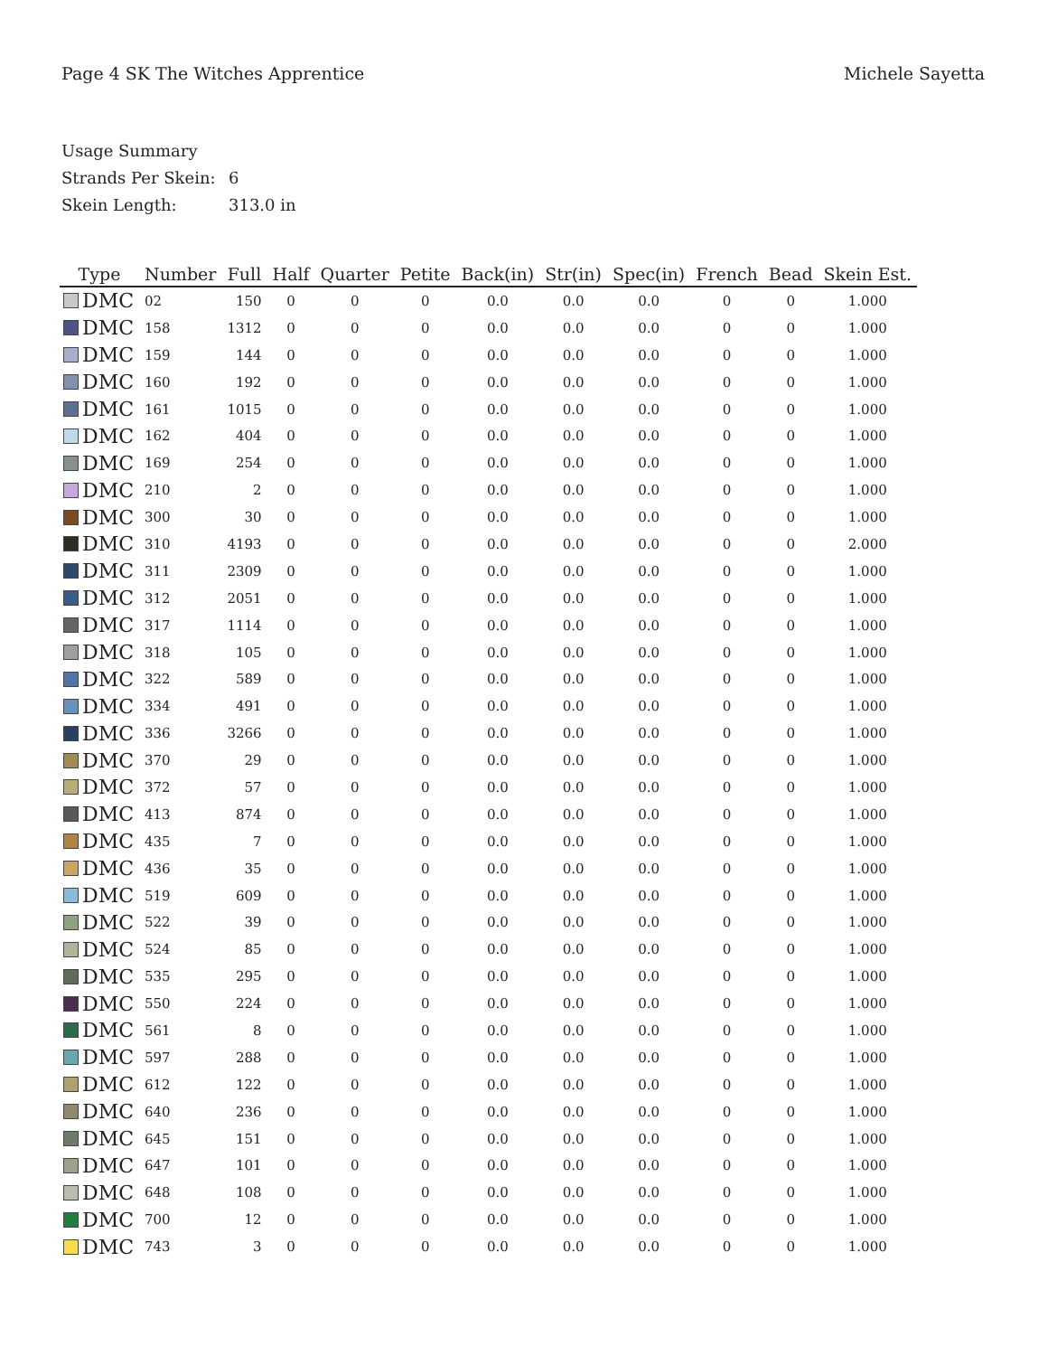Page 4 SK The Witches Apprentice
Michele Sayetta
Usage Summary
Strands Per Skein: 6
Skein Length: 313.0 in
| Type | Number | Full | Half | Quarter | Petite | Back(in) | Str(in) | Spec(in) | French | Bead | Skein Est. |
| --- | --- | --- | --- | --- | --- | --- | --- | --- | --- | --- | --- |
| DMC | 02 | 150 | 0 | 0 | 0 | 0.0 | 0.0 | 0.0 | 0 | 0 | 1.000 |
| DMC | 158 | 1312 | 0 | 0 | 0 | 0.0 | 0.0 | 0.0 | 0 | 0 | 1.000 |
| DMC | 159 | 144 | 0 | 0 | 0 | 0.0 | 0.0 | 0.0 | 0 | 0 | 1.000 |
| DMC | 160 | 192 | 0 | 0 | 0 | 0.0 | 0.0 | 0.0 | 0 | 0 | 1.000 |
| DMC | 161 | 1015 | 0 | 0 | 0 | 0.0 | 0.0 | 0.0 | 0 | 0 | 1.000 |
| DMC | 162 | 404 | 0 | 0 | 0 | 0.0 | 0.0 | 0.0 | 0 | 0 | 1.000 |
| DMC | 169 | 254 | 0 | 0 | 0 | 0.0 | 0.0 | 0.0 | 0 | 0 | 1.000 |
| DMC | 210 | 2 | 0 | 0 | 0 | 0.0 | 0.0 | 0.0 | 0 | 0 | 1.000 |
| DMC | 300 | 30 | 0 | 0 | 0 | 0.0 | 0.0 | 0.0 | 0 | 0 | 1.000 |
| DMC | 310 | 4193 | 0 | 0 | 0 | 0.0 | 0.0 | 0.0 | 0 | 0 | 2.000 |
| DMC | 311 | 2309 | 0 | 0 | 0 | 0.0 | 0.0 | 0.0 | 0 | 0 | 1.000 |
| DMC | 312 | 2051 | 0 | 0 | 0 | 0.0 | 0.0 | 0.0 | 0 | 0 | 1.000 |
| DMC | 317 | 1114 | 0 | 0 | 0 | 0.0 | 0.0 | 0.0 | 0 | 0 | 1.000 |
| DMC | 318 | 105 | 0 | 0 | 0 | 0.0 | 0.0 | 0.0 | 0 | 0 | 1.000 |
| DMC | 322 | 589 | 0 | 0 | 0 | 0.0 | 0.0 | 0.0 | 0 | 0 | 1.000 |
| DMC | 334 | 491 | 0 | 0 | 0 | 0.0 | 0.0 | 0.0 | 0 | 0 | 1.000 |
| DMC | 336 | 3266 | 0 | 0 | 0 | 0.0 | 0.0 | 0.0 | 0 | 0 | 1.000 |
| DMC | 370 | 29 | 0 | 0 | 0 | 0.0 | 0.0 | 0.0 | 0 | 0 | 1.000 |
| DMC | 372 | 57 | 0 | 0 | 0 | 0.0 | 0.0 | 0.0 | 0 | 0 | 1.000 |
| DMC | 413 | 874 | 0 | 0 | 0 | 0.0 | 0.0 | 0.0 | 0 | 0 | 1.000 |
| DMC | 435 | 7 | 0 | 0 | 0 | 0.0 | 0.0 | 0.0 | 0 | 0 | 1.000 |
| DMC | 436 | 35 | 0 | 0 | 0 | 0.0 | 0.0 | 0.0 | 0 | 0 | 1.000 |
| DMC | 519 | 609 | 0 | 0 | 0 | 0.0 | 0.0 | 0.0 | 0 | 0 | 1.000 |
| DMC | 522 | 39 | 0 | 0 | 0 | 0.0 | 0.0 | 0.0 | 0 | 0 | 1.000 |
| DMC | 524 | 85 | 0 | 0 | 0 | 0.0 | 0.0 | 0.0 | 0 | 0 | 1.000 |
| DMC | 535 | 295 | 0 | 0 | 0 | 0.0 | 0.0 | 0.0 | 0 | 0 | 1.000 |
| DMC | 550 | 224 | 0 | 0 | 0 | 0.0 | 0.0 | 0.0 | 0 | 0 | 1.000 |
| DMC | 561 | 8 | 0 | 0 | 0 | 0.0 | 0.0 | 0.0 | 0 | 0 | 1.000 |
| DMC | 597 | 288 | 0 | 0 | 0 | 0.0 | 0.0 | 0.0 | 0 | 0 | 1.000 |
| DMC | 612 | 122 | 0 | 0 | 0 | 0.0 | 0.0 | 0.0 | 0 | 0 | 1.000 |
| DMC | 640 | 236 | 0 | 0 | 0 | 0.0 | 0.0 | 0.0 | 0 | 0 | 1.000 |
| DMC | 645 | 151 | 0 | 0 | 0 | 0.0 | 0.0 | 0.0 | 0 | 0 | 1.000 |
| DMC | 647 | 101 | 0 | 0 | 0 | 0.0 | 0.0 | 0.0 | 0 | 0 | 1.000 |
| DMC | 648 | 108 | 0 | 0 | 0 | 0.0 | 0.0 | 0.0 | 0 | 0 | 1.000 |
| DMC | 700 | 12 | 0 | 0 | 0 | 0.0 | 0.0 | 0.0 | 0 | 0 | 1.000 |
| DMC | 743 | 3 | 0 | 0 | 0 | 0.0 | 0.0 | 0.0 | 0 | 0 | 1.000 |